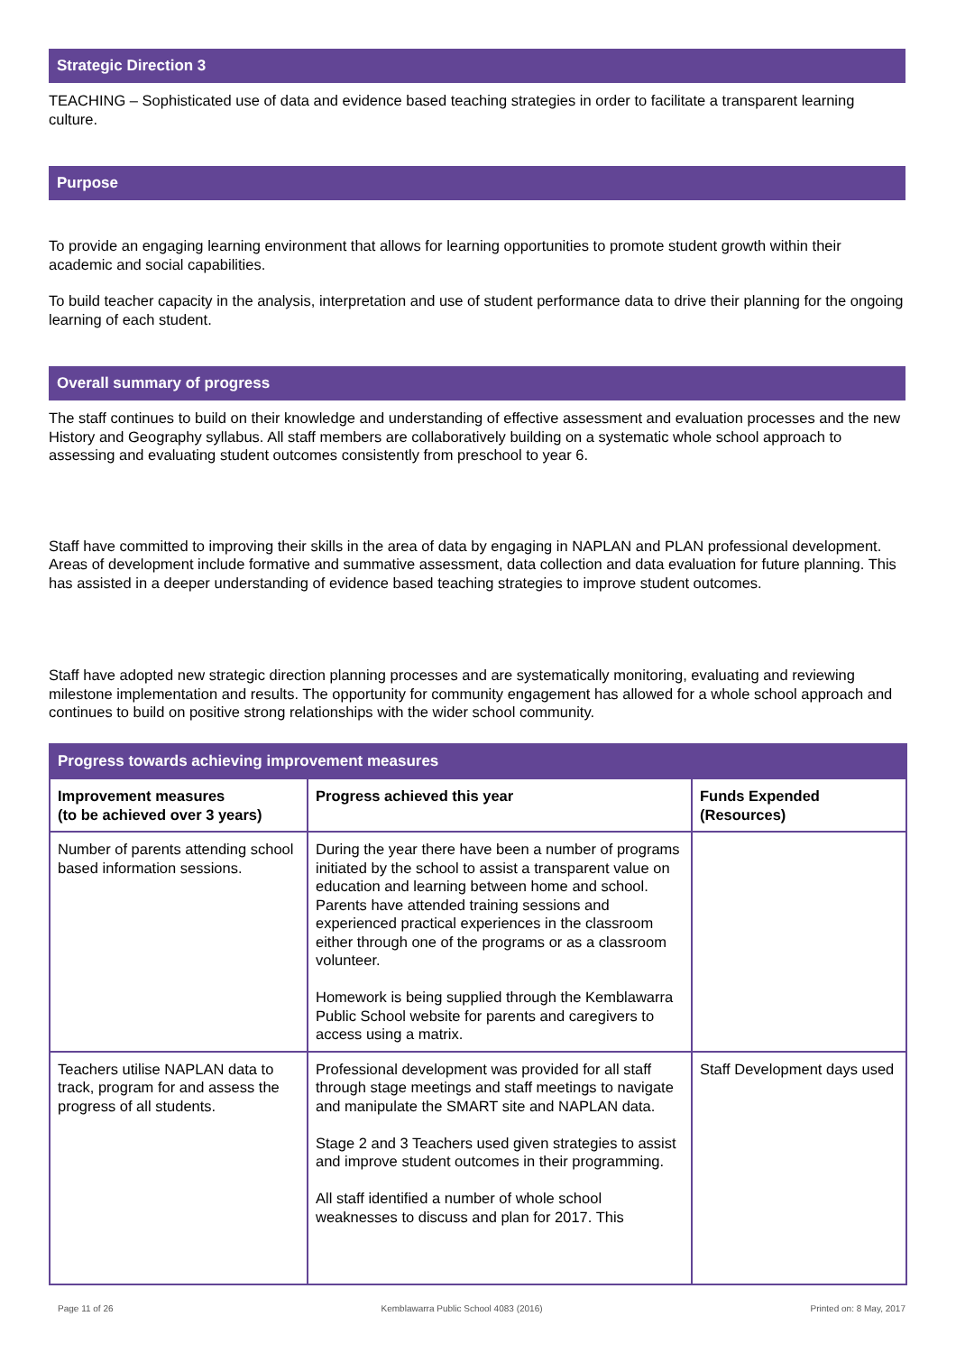Strategic Direction 3
TEACHING – Sophisticated use of data and evidence based teaching strategies in order to facilitate a transparent learning culture.
Purpose
To provide an engaging learning environment that allows for learning opportunities to promote student growth within their academic and social capabilities.
To build teacher capacity in the analysis, interpretation and use of student performance data to drive their planning for the ongoing learning of each student.
Overall summary of progress
The staff continues to build on their knowledge and understanding of effective assessment and evaluation processes and the new History and Geography syllabus. All staff members are collaboratively building on a systematic whole school approach to assessing and evaluating student outcomes consistently from preschool to year 6.
Staff have committed to improving their skills in the area of data by engaging in NAPLAN and PLAN professional development. Areas of development include formative and summative assessment, data collection and data evaluation for future planning. This has assisted in a deeper understanding of evidence based teaching strategies to improve student outcomes.
Staff have adopted new strategic direction planning processes and are systematically monitoring, evaluating and reviewing milestone implementation and results. The opportunity for community engagement has allowed for a whole school approach and continues to build on positive strong relationships with the wider school community.
| Progress towards achieving improvement measures | | |
| --- | --- | --- |
| Improvement measures (to be achieved over 3 years) | Progress achieved this year | Funds Expended (Resources) |
| Number of parents attending school based information sessions. | During the year there have been a number of programs initiated by the school to assist a transparent value on education and learning between home and school. Parents have attended training sessions and experienced practical experiences in the classroom either through one of the programs or as a classroom volunteer. Homework is being supplied through the Kemblawarra Public School website for parents and caregivers to access using a matrix. | |
| Teachers utilise NAPLAN data to track, program for and assess the progress of all students. | Professional development was provided for all staff through stage meetings and staff meetings to navigate and manipulate the SMART site and NAPLAN data. Stage 2 and 3 Teachers used given strategies to assist and improve student outcomes in their programming. All staff identified a number of whole school weaknesses to discuss and plan for 2017. This | Staff Development days used |
Page 11 of 26 Kemblawarra Public School 4083 (2016) Printed on: 8 May, 2017